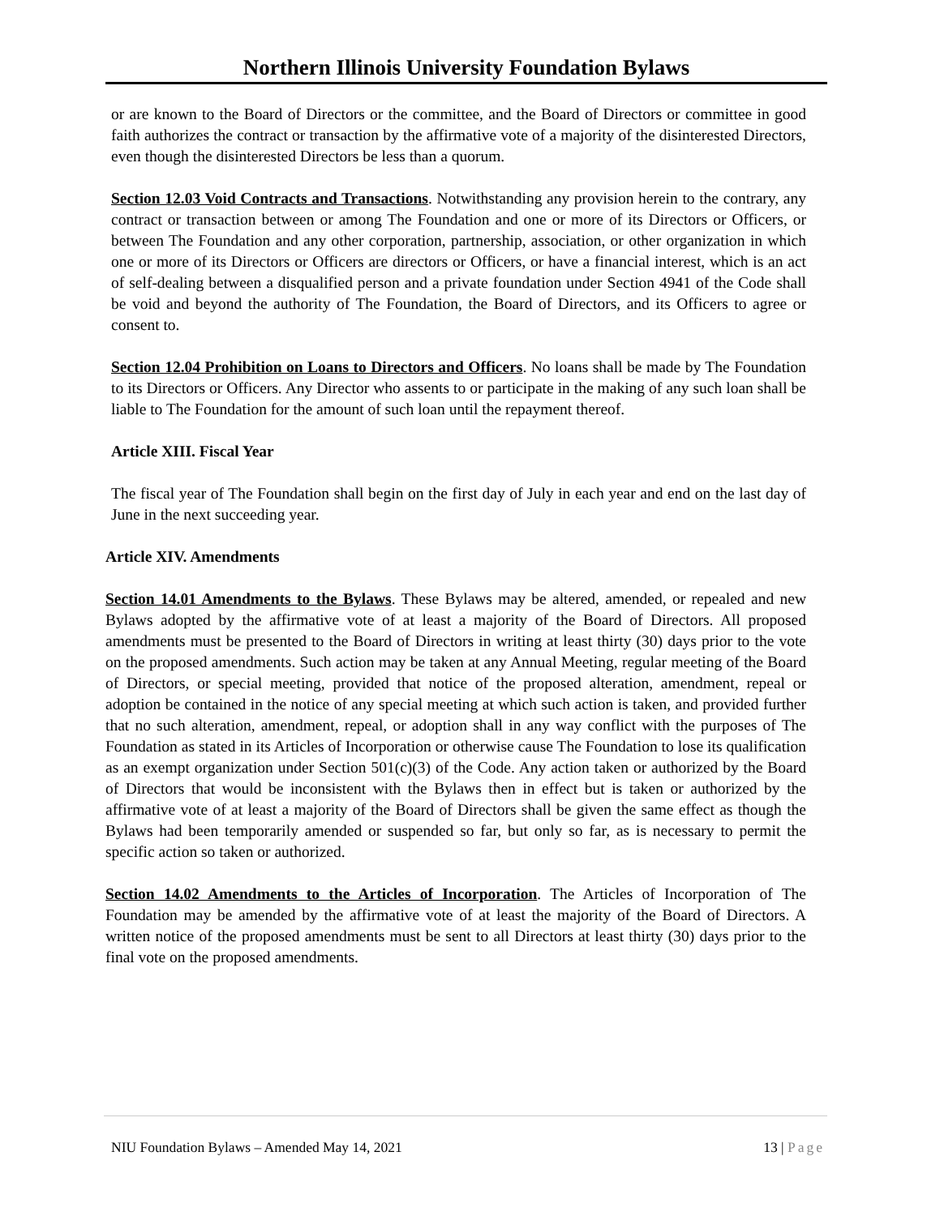Northern Illinois University Foundation Bylaws
or are known to the Board of Directors or the committee, and the Board of Directors or committee in good faith authorizes the contract or transaction by the affirmative vote of a majority of the disinterested Directors, even though the disinterested Directors be less than a quorum.
Section 12.03 Void Contracts and Transactions. Notwithstanding any provision herein to the contrary, any contract or transaction between or among The Foundation and one or more of its Directors or Officers, or between The Foundation and any other corporation, partnership, association, or other organization in which one or more of its Directors or Officers are directors or Officers, or have a financial interest, which is an act of self-dealing between a disqualified person and a private foundation under Section 4941 of the Code shall be void and beyond the authority of The Foundation, the Board of Directors, and its Officers to agree or consent to.
Section 12.04 Prohibition on Loans to Directors and Officers. No loans shall be made by The Foundation to its Directors or Officers. Any Director who assents to or participate in the making of any such loan shall be liable to The Foundation for the amount of such loan until the repayment thereof.
Article XIII. Fiscal Year
The fiscal year of The Foundation shall begin on the first day of July in each year and end on the last day of June in the next succeeding year.
Article XIV. Amendments
Section 14.01 Amendments to the Bylaws. These Bylaws may be altered, amended, or repealed and new Bylaws adopted by the affirmative vote of at least a majority of the Board of Directors. All proposed amendments must be presented to the Board of Directors in writing at least thirty (30) days prior to the vote on the proposed amendments. Such action may be taken at any Annual Meeting, regular meeting of the Board of Directors, or special meeting, provided that notice of the proposed alteration, amendment, repeal or adoption be contained in the notice of any special meeting at which such action is taken, and provided further that no such alteration, amendment, repeal, or adoption shall in any way conflict with the purposes of The Foundation as stated in its Articles of Incorporation or otherwise cause The Foundation to lose its qualification as an exempt organization under Section 501(c)(3) of the Code. Any action taken or authorized by the Board of Directors that would be inconsistent with the Bylaws then in effect but is taken or authorized by the affirmative vote of at least a majority of the Board of Directors shall be given the same effect as though the Bylaws had been temporarily amended or suspended so far, but only so far, as is necessary to permit the specific action so taken or authorized.
Section 14.02 Amendments to the Articles of Incorporation. The Articles of Incorporation of The Foundation may be amended by the affirmative vote of at least the majority of the Board of Directors. A written notice of the proposed amendments must be sent to all Directors at least thirty (30) days prior to the final vote on the proposed amendments.
NIU Foundation Bylaws – Amended May 14, 2021 13 | Page